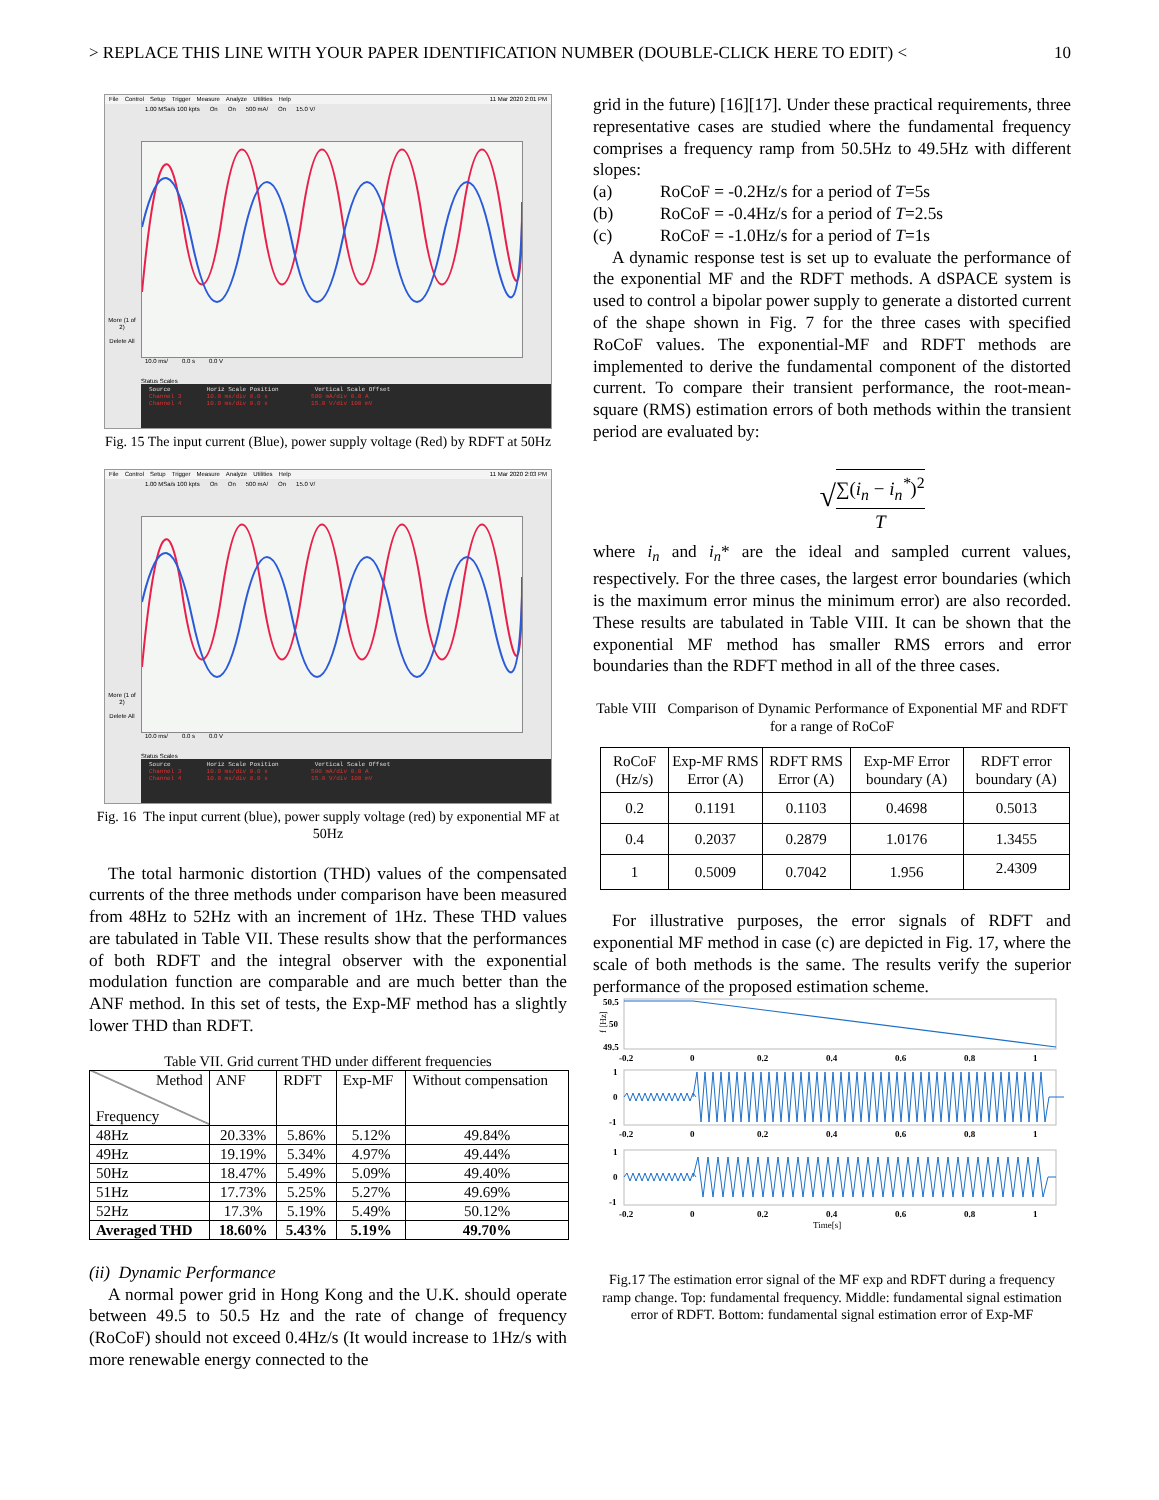> REPLACE THIS LINE WITH YOUR PAPER IDENTIFICATION NUMBER (DOUBLE-CLICK HERE TO EDIT) < 10
File Control Setup Trigger Measure Analyze Utilities Help 11 Mar 2020 2:01 PM
1.00 MSa/s 100 kpts On On 500 mA/ On 15.0 V/
More (1 of 2)
Delete All
10.0 ms/ 0.0 s 0.0 V
Status Scales
Source Horiz Scale Position Vertical Scale Offset
Channel 3 10.0 ms/div 0.0 s 500 mA/div 0.0 A
Channel 4 10.0 ms/div 0.0 s 15.0 V/div 100 mV
Fig. 15 The input current (Blue), power supply voltage (Red) by RDFT at 50Hz
File Control Setup Trigger Measure Analyze Utilities Help 11 Mar 2020 2:03 PM
1.00 MSa/s 100 kpts On On 500 mA/ On 15.0 V/
More (1 of 2)
Delete All
10.0 ms/ 0.0 s 0.0 V
Status Scales
Source Horiz Scale Position Vertical Scale Offset
Channel 3 10.0 ms/div 0.0 s 500 mA/div 0.0 A
Channel 4 10.0 ms/div 0.0 s 15.0 V/div 100 mV
Fig. 16 The input current (blue), power supply voltage (red) by exponential MF at 50Hz
The total harmonic distortion (THD) values of the compensated currents of the three methods under comparison have been measured from 48Hz to 52Hz with an increment of 1Hz. These THD values are tabulated in Table VII. These results show that the performances of both RDFT and the integral observer with the exponential modulation function are comparable and are much better than the ANF method. In this set of tests, the Exp-MF method has a slightly lower THD than RDFT.
Table VII. Grid current THD under different frequencies
| Method Frequency | ANF | RDFT | Exp-MF | Without compensation |
| --- | --- | --- | --- | --- |
| 48Hz | 20.33% | 5.86% | 5.12% | 49.84% |
| 49Hz | 19.19% | 5.34% | 4.97% | 49.44% |
| 50Hz | 18.47% | 5.49% | 5.09% | 49.40% |
| 51Hz | 17.73% | 5.25% | 5.27% | 49.69% |
| 52Hz | 17.3% | 5.19% | 5.49% | 50.12% |
| Averaged THD | 18.60% | 5.43% | 5.19% | 49.70% |
(ii) Dynamic Performance
A normal power grid in Hong Kong and the U.K. should operate between 49.5 to 50.5 Hz and the rate of change of frequency (RoCoF) should not exceed 0.4Hz/s (It would increase to 1Hz/s with more renewable energy connected to the
grid in the future) [16][17]. Under these practical requirements, three representative cases are studied where the fundamental frequency comprises a frequency ramp from 50.5Hz to 49.5Hz with different slopes:
(a) RoCoF = -0.2Hz/s for a period of T=5s
(b) RoCoF = -0.4Hz/s for a period of T=2.5s
(c) RoCoF = -1.0Hz/s for a period of T=1s
A dynamic response test is set up to evaluate the performance of the exponential MF and the RDFT methods. A dSPACE system is used to control a bipolar power supply to generate a distorted current of the shape shown in Fig. 7 for the three cases with specified RoCoF values. The exponential-MF and RDFT methods are implemented to derive the fundamental component of the distorted current. To compare their transient performance, the root-mean-square (RMS) estimation errors of both methods within the transient period are evaluated by:
√∑(i<sub>n</sub> − i<sub>n</sub><sup>*</sup>)<sup>2</sup> T
where i<sub>n</sub> and i<sub>n</sub>* are the ideal and sampled current values, respectively. For the three cases, the largest error boundaries (which is the maximum error minus the minimum error) are also recorded. These results are tabulated in Table VIII. It can be shown that the exponential MF method has smaller RMS errors and error boundaries than the RDFT method in all of the three cases.
Table VIII Comparison of Dynamic Performance of Exponential MF and RDFT for a range of RoCoF
| RoCoF (Hz/s) | Exp-MF RMS Error (A) | RDFT RMS Error (A) | Exp-MF Error boundary (A) | RDFT error boundary (A) |
| --- | --- | --- | --- | --- |
| 0.2 | 0.1191 | 0.1103 | 0.4698 | 0.5013 |
| 0.4 | 0.2037 | 0.2879 | 1.0176 | 1.3455 |
| 1 | 0.5009 | 0.7042 | 1.956 | 2.4309 |
For illustrative purposes, the error signals of RDFT and exponential MF method in case (c) are depicted in Fig. 17, where the scale of both methods is the same. The results verify the superior performance of the proposed estimation scheme.
50.5
50
49.5
f [Hz]
-0.2
0
0.2
0.4
0.6
0.8
1
1
0
-1
-0.2
0
0.2
0.4
0.6
0.8
1
1
0
-1
-0.2
0
0.2
0.4
0.6
0.8
1
Time[s]
Fig.17 The estimation error signal of the MF exp and RDFT during a frequency ramp change. Top: fundamental frequency. Middle: fundamental signal estimation error of RDFT. Bottom: fundamental signal estimation error of Exp-MF